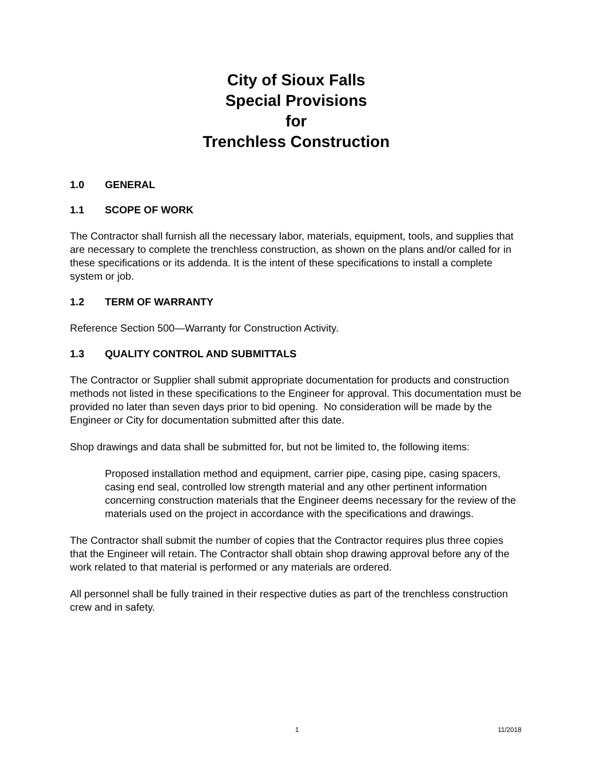City of Sioux Falls
Special Provisions
for
Trenchless Construction
1.0 GENERAL
1.1 SCOPE OF WORK
The Contractor shall furnish all the necessary labor, materials, equipment, tools, and supplies that are necessary to complete the trenchless construction, as shown on the plans and/or called for in these specifications or its addenda. It is the intent of these specifications to install a complete system or job.
1.2 TERM OF WARRANTY
Reference Section 500—Warranty for Construction Activity.
1.3 QUALITY CONTROL AND SUBMITTALS
The Contractor or Supplier shall submit appropriate documentation for products and construction methods not listed in these specifications to the Engineer for approval. This documentation must be provided no later than seven days prior to bid opening. No consideration will be made by the Engineer or City for documentation submitted after this date.
Shop drawings and data shall be submitted for, but not be limited to, the following items:
Proposed installation method and equipment, carrier pipe, casing pipe, casing spacers, casing end seal, controlled low strength material and any other pertinent information concerning construction materials that the Engineer deems necessary for the review of the materials used on the project in accordance with the specifications and drawings.
The Contractor shall submit the number of copies that the Contractor requires plus three copies that the Engineer will retain. The Contractor shall obtain shop drawing approval before any of the work related to that material is performed or any materials are ordered.
All personnel shall be fully trained in their respective duties as part of the trenchless construction crew and in safety.
1 11/2018